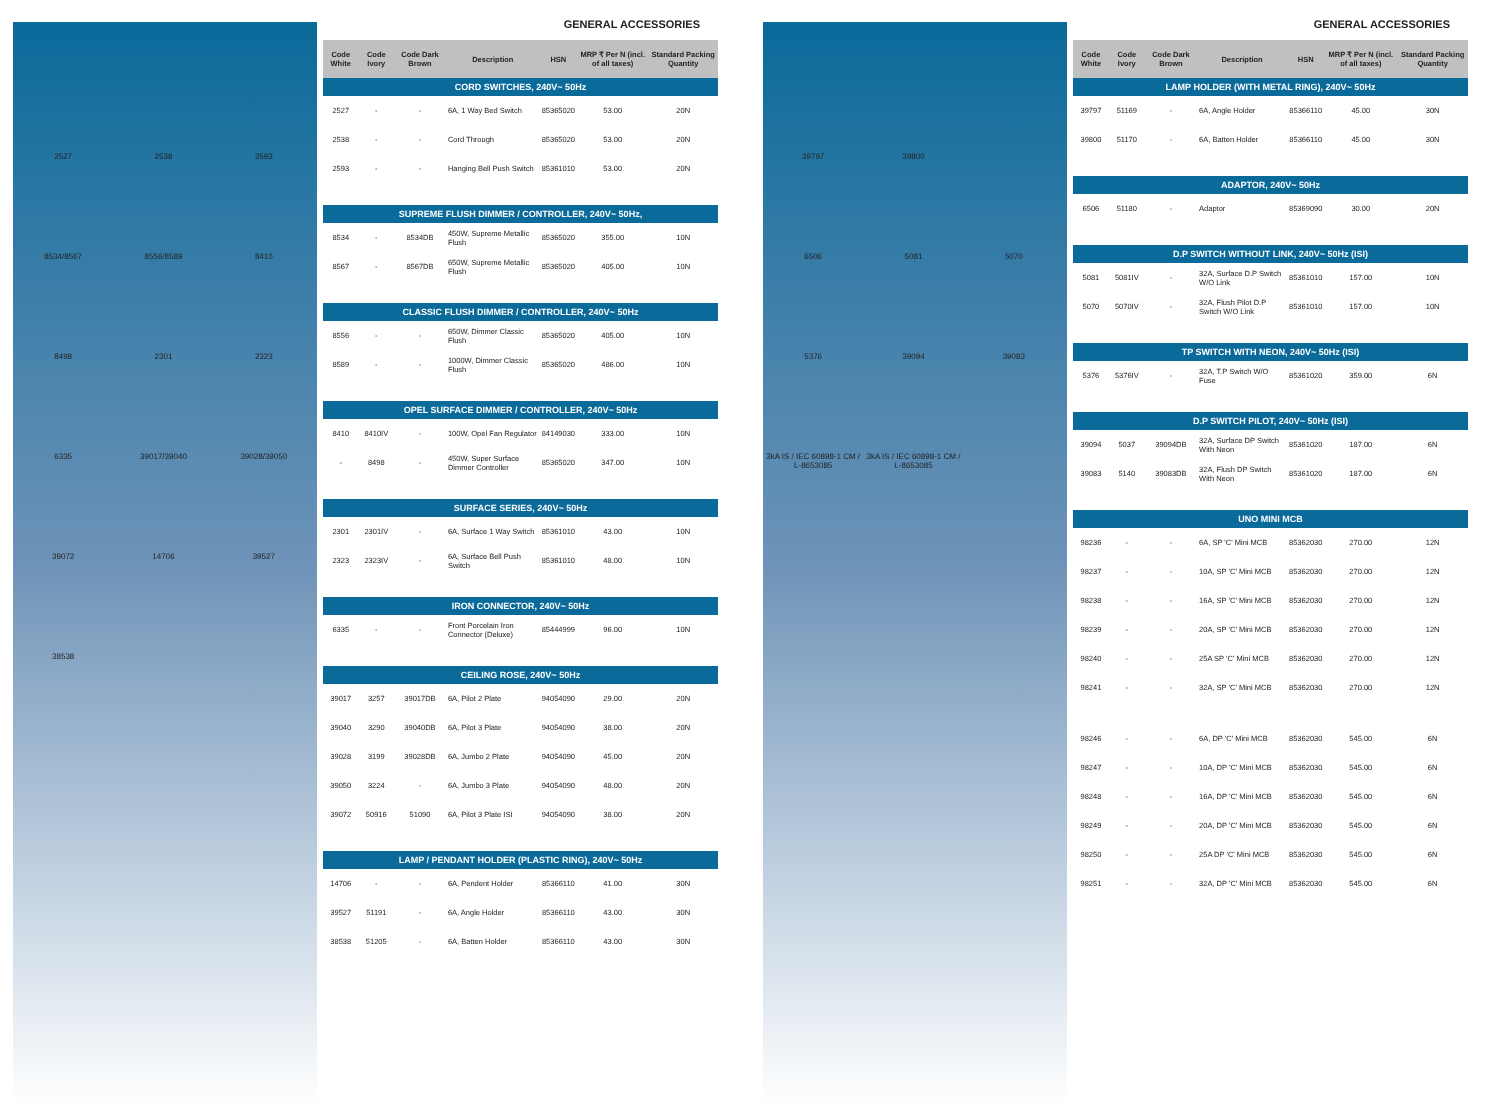2527 2538 2593 8534/8567 8556/8589 8410 8498 2301 2323 6335 39017/39040 39028/39050 39072 14706 39527 38538
GENERAL ACCESSORIES
| Code White | Code Ivory | Code Dark Brown | Description | HSN | MRP ₹ Per N (incl. of all taxes) | Standard Packing Quantity |
| --- | --- | --- | --- | --- | --- | --- |
| CORD SWITCHES, 240V~ 50Hz | | | | | | |
| 2527 | - | - | 6A, 1 Way Bed Switch | 85365020 | 53.00 | 20N |
| 2538 | - | - | Cord Through | 85365020 | 53.00 | 20N |
| 2593 | - | - | Hanging Bell Push Switch | 85361010 | 53.00 | 20N |
| SUPREME FLUSH DIMMER / CONTROLLER, 240V~ 50Hz, | | | | | | |
| 8534 | - | 8534DB | 450W, Supreme Metallic Flush | 85365020 | 355.00 | 10N |
| 8567 | - | 8567DB | 650W, Supreme Metallic Flush | 85365020 | 405.00 | 10N |
| CLASSIC FLUSH DIMMER / CONTROLLER, 240V~ 50Hz | | | | | | |
| 8556 | - | - | 650W, Dimmer Classic Flush | 85365020 | 405.00 | 10N |
| 8589 | - | - | 1000W, Dimmer Classic Flush | 85365020 | 486.00 | 10N |
| OPEL SURFACE DIMMER / CONTROLLER, 240V~ 50Hz | | | | | | |
| 8410 | 8410IV | - | 100W, Opel Fan Regulator | 84149030 | 333.00 | 10N |
| - | 8498 | - | 450W, Super Surface Dimmer Controller | 85365020 | 347.00 | 10N |
| SURFACE SERIES, 240V~ 50Hz | | | | | | |
| 2301 | 2301IV | - | 6A, Surface 1 Way Switch | 85361010 | 43.00 | 10N |
| 2323 | 2323IV | - | 6A, Surface Bell Push Switch | 85361010 | 48.00 | 10N |
| IRON CONNECTOR, 240V~ 50Hz | | | | | | |
| 6335 | - | - | Front Porcelain Iron Connector (Deluxe) | 85444999 | 96.00 | 10N |
| CEILING ROSE, 240V~ 50Hz | | | | | | |
| 39017 | 3257 | 39017DB | 6A, Pilot 2 Plate | 94054090 | 29.00 | 20N |
| 39040 | 3290 | 39040DB | 6A, Pilot 3 Plate | 94054090 | 38.00 | 20N |
| 39028 | 3199 | 39028DB | 6A, Jumbo 2 Plate | 94054090 | 45.00 | 20N |
| 39050 | 3224 | - | 6A, Jumbo 3 Plate | 94054090 | 48.00 | 20N |
| 39072 | 50916 | 51090 | 6A, Pilot 3 Plate ISI | 94054090 | 38.00 | 20N |
| LAMP / PENDANT HOLDER (PLASTIC RING), 240V~ 50Hz | | | | | | |
| 14706 | - | - | 6A, Pendent Holder | 85366110 | 41.00 | 30N |
| 39527 | 51191 | - | 6A, Angle Holder | 85366110 | 43.00 | 30N |
| 38538 | 51205 | - | 6A, Batten Holder | 85366110 | 43.00 | 30N |
39797 39800 6506 5081 5070 5376 39094 39083 3kA IS / IEC 60898-1 CM / L-8653085 3kA IS / IEC 60898-1 CM / L-8653085
GENERAL ACCESSORIES
| Code White | Code Ivory | Code Dark Brown | Description | HSN | MRP ₹ Per N (incl. of all taxes) | Standard Packing Quantity |
| --- | --- | --- | --- | --- | --- | --- |
| LAMP HOLDER (WITH METAL RING), 240V~ 50Hz | | | | | | |
| 39797 | 51169 | - | 6A, Angle Holder | 85366110 | 45.00 | 30N |
| 39800 | 51170 | - | 6A, Batten Holder | 85366110 | 45.00 | 30N |
| ADAPTOR, 240V~ 50Hz | | | | | | |
| 6506 | 51180 | - | Adaptor | 85369090 | 30.00 | 20N |
| D.P SWITCH WITHOUT LINK, 240V~ 50Hz (ISI) | | | | | | |
| 5081 | 5081IV | - | 32A, Surface D.P Switch W/O Link | 85361010 | 157.00 | 10N |
| 5070 | 5070IV | - | 32A, Flush Pilot D.P Switch W/O Link | 85361010 | 157.00 | 10N |
| TP SWITCH WITH NEON, 240V~ 50Hz (ISI) | | | | | | |
| 5376 | 5376IV | - | 32A, T.P Switch W/O Fuse | 85361020 | 359.00 | 6N |
| D.P SWITCH PILOT, 240V~ 50Hz (ISI) | | | | | | |
| 39094 | 5037 | 39094DB | 32A, Surface DP Switch With Neon | 85361020 | 187.00 | 6N |
| 39083 | 5140 | 39083DB | 32A, Flush DP Switch With Neon | 85361020 | 187.00 | 6N |
| UNO MINI MCB | | | | | | |
| 98236 | - | - | 6A, SP 'C' Mini MCB | 85362030 | 270.00 | 12N |
| 98237 | - | - | 10A, SP 'C' Mini MCB | 85362030 | 270.00 | 12N |
| 98238 | - | - | 16A, SP 'C' Mini MCB | 85362030 | 270.00 | 12N |
| 98239 | - | - | 20A, SP 'C' Mini MCB | 85362030 | 270.00 | 12N |
| 98240 | - | - | 25A SP 'C' Mini MCB | 85362030 | 270.00 | 12N |
| 98241 | - | - | 32A, SP 'C' Mini MCB | 85362030 | 270.00 | 12N |
| 98246 | - | - | 6A, DP 'C' Mini MCB | 85362030 | 545.00 | 6N |
| 98247 | - | - | 10A, DP 'C' Mini MCB | 85362030 | 545.00 | 6N |
| 98248 | - | - | 16A, DP 'C' Mini MCB | 85362030 | 545.00 | 6N |
| 98249 | - | - | 20A, DP 'C' Mini MCB | 85362030 | 545.00 | 6N |
| 98250 | - | - | 25A DP 'C' Mini MCB | 85362030 | 545.00 | 6N |
| 98251 | - | - | 32A, DP 'C' Mini MCB | 85362030 | 545.00 | 6N |